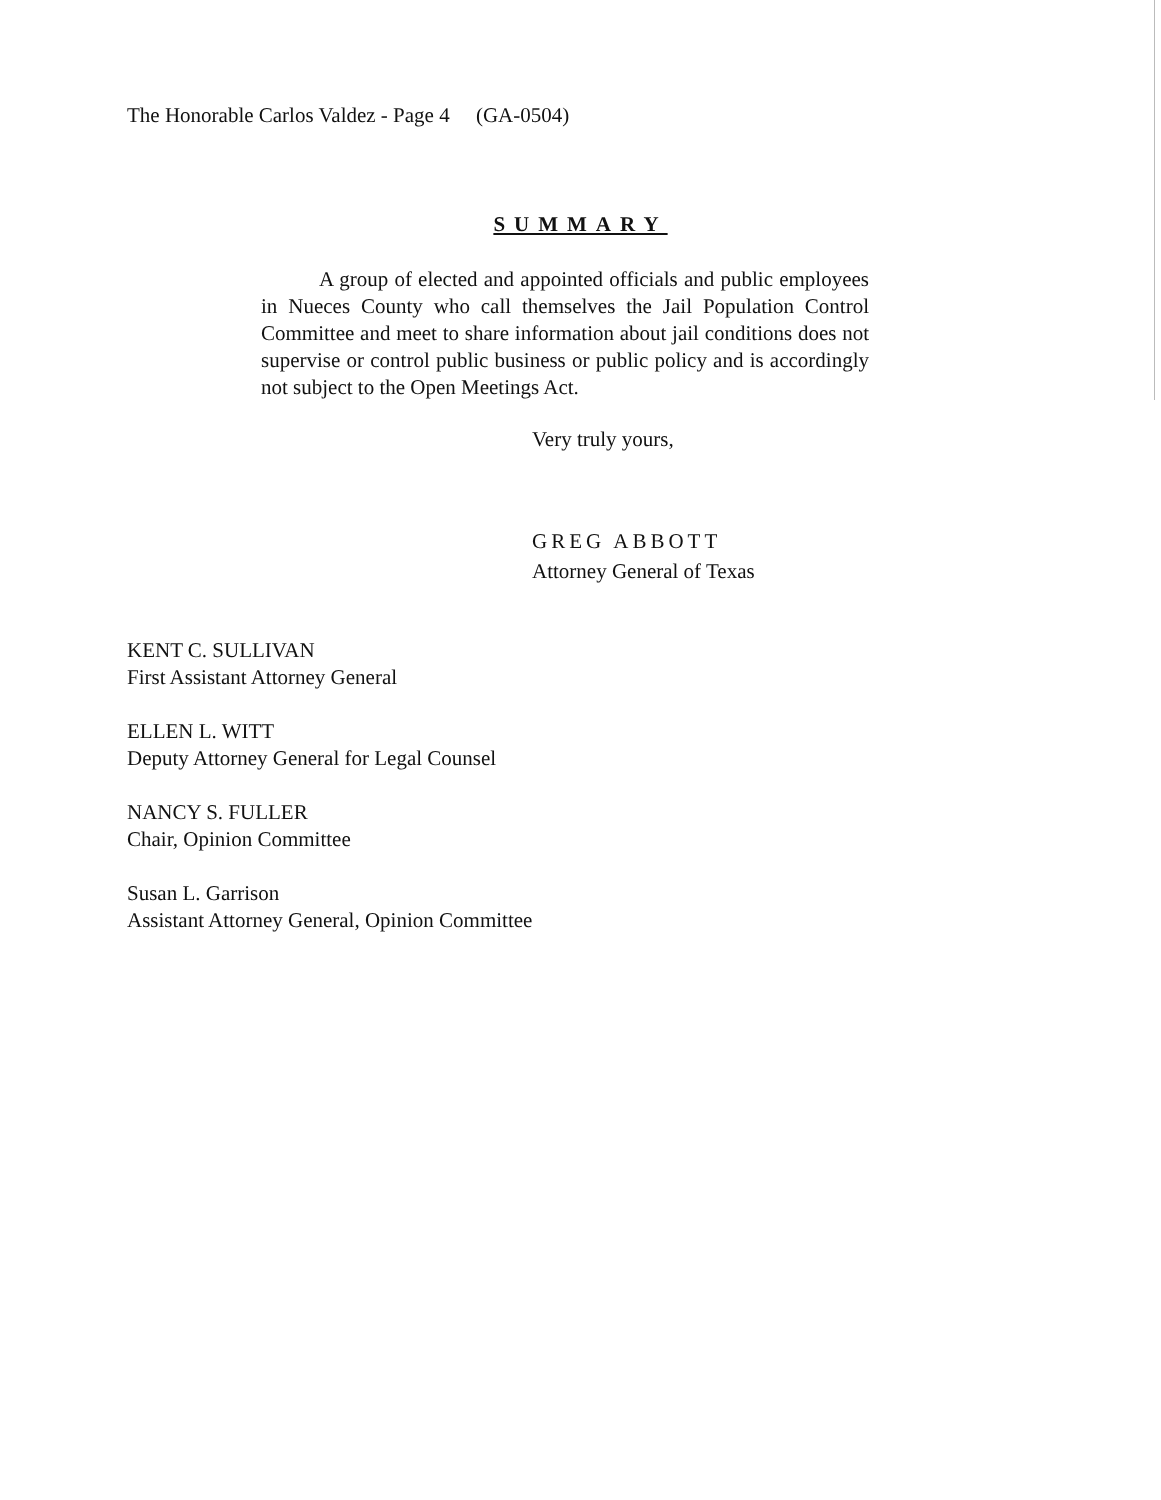The Honorable Carlos Valdez - Page 4 (GA-0504)
SUMMARY
A group of elected and appointed officials and public employees in Nueces County who call themselves the Jail Population Control Committee and meet to share information about jail conditions does not supervise or control public business or public policy and is accordingly not subject to the Open Meetings Act.
Very truly yours,
GREG ABBOTT
Attorney General of Texas
KENT C. SULLIVAN
First Assistant Attorney General
ELLEN L. WITT
Deputy Attorney General for Legal Counsel
NANCY S. FULLER
Chair, Opinion Committee
Susan L. Garrison
Assistant Attorney General, Opinion Committee